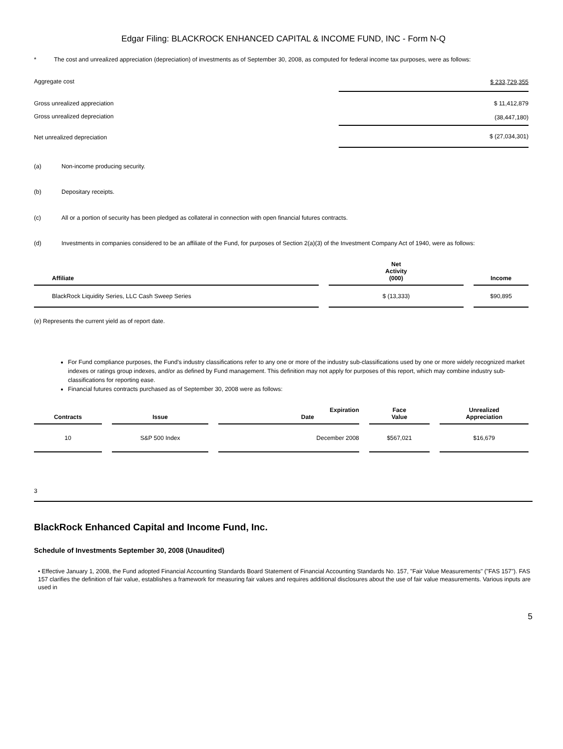Edgar Filing: BLACKROCK ENHANCED CAPITAL & INCOME FUND, INC - Form N-Q
*
The cost and unrealized appreciation (depreciation) of investments as of September 30, 2008, as computed for federal income tax purposes, were as follows:
| Aggregate cost | $ 233,729,355 |
| Gross unrealized appreciation | $ 11,412,879 |
| Gross unrealized depreciation | (38,447,180) |
| Net unrealized depreciation | $ (27,034,301) |
(a)
Non-income producing security.
(b)
Depositary receipts.
(c)
All or a portion of security has been pledged as collateral in connection with open financial futures contracts.
(d)
Investments in companies considered to be an affiliate of the Fund, for purposes of Section 2(a)(3) of the Investment Company Act of 1940, were as follows:
| Affiliate | Net Activity (000) | Income |
| --- | --- | --- |
| BlackRock Liquidity Series, LLC Cash Sweep Series | $ (13,333) | $90,895 |
(e) Represents the current yield as of report date.
For Fund compliance purposes, the Fund's industry classifications refer to any one or more of the industry sub-classifications used by one or more widely recognized market indexes or ratings group indexes, and/or as defined by Fund management. This definition may not apply for purposes of this report, which may combine industry sub-classifications for reporting ease.
Financial futures contracts purchased as of September 30, 2008 were as follows:
| Contracts | Issue | Expiration Date | Face Value | Unrealized Appreciation |
| --- | --- | --- | --- | --- |
| 10 | S&P 500 Index | December 2008 | $567,021 | $16,679 |
3
BlackRock Enhanced Capital and Income Fund, Inc.
Schedule of Investments September 30, 2008 (Unaudited)
• Effective January 1, 2008, the Fund adopted Financial Accounting Standards Board Statement of Financial Accounting Standards No. 157, "Fair Value Measurements" ("FAS 157"). FAS 157 clarifies the definition of fair value, establishes a framework for measuring fair values and requires additional disclosures about the use of fair value measurements. Various inputs are used in
5